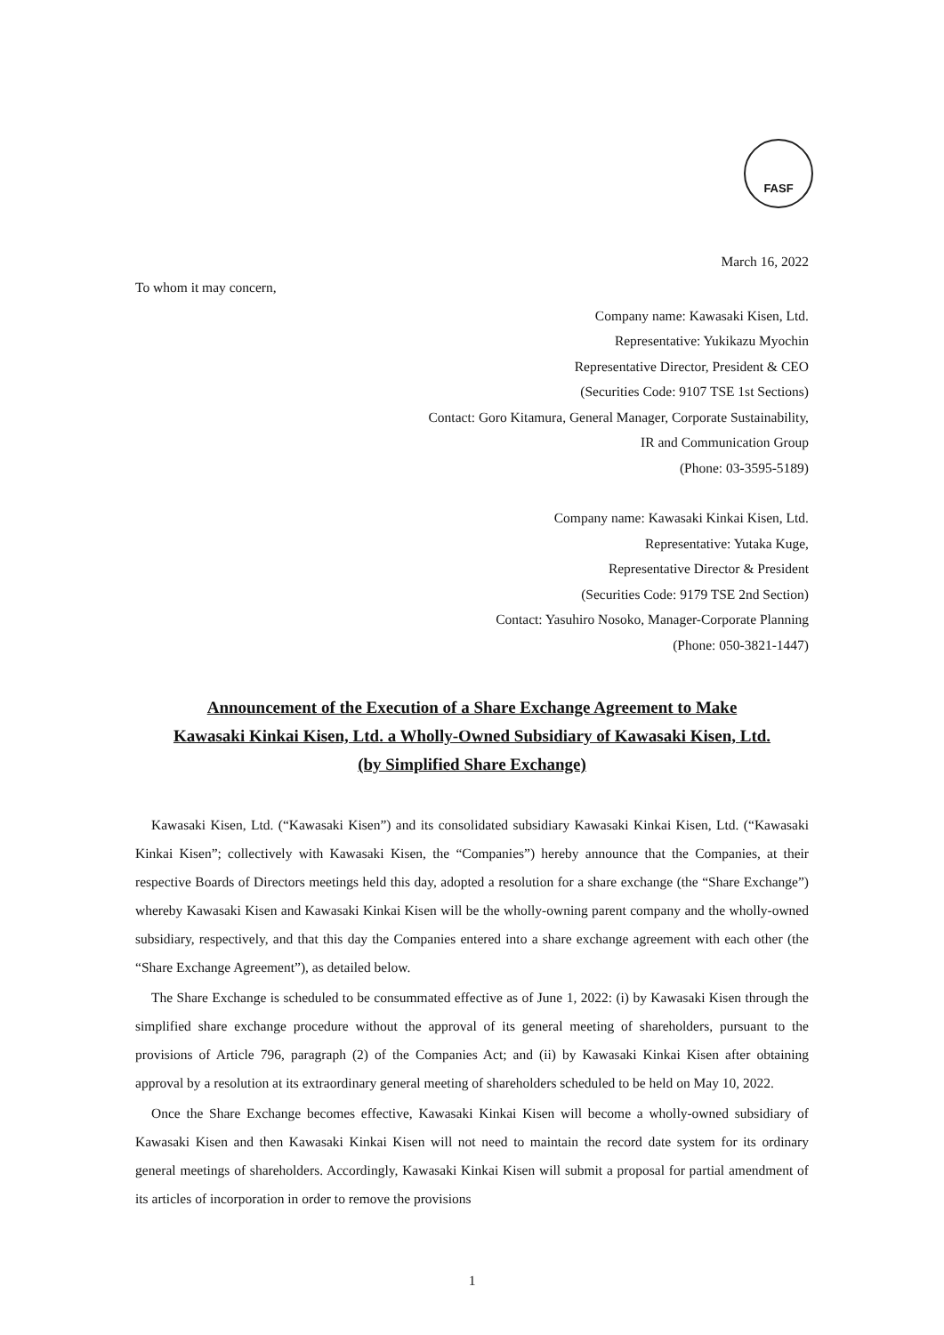FASF
March 16, 2022
To whom it may concern,
Company name: Kawasaki Kisen, Ltd.
Representative: Yukikazu Myochin
Representative Director, President & CEO
(Securities Code: 9107 TSE 1st Sections)
Contact: Goro Kitamura, General Manager, Corporate Sustainability,
IR and Communication Group
(Phone: 03-3595-5189)
Company name: Kawasaki Kinkai Kisen, Ltd.
Representative: Yutaka Kuge,
Representative Director & President
(Securities Code: 9179 TSE 2nd Section)
Contact: Yasuhiro Nosoko, Manager-Corporate Planning
(Phone: 050-3821-1447)
Announcement of the Execution of a Share Exchange Agreement to Make
Kawasaki Kinkai Kisen, Ltd. a Wholly-Owned Subsidiary of Kawasaki Kisen, Ltd.
(by Simplified Share Exchange)
Kawasaki Kisen, Ltd. (“Kawasaki Kisen”) and its consolidated subsidiary Kawasaki Kinkai Kisen, Ltd. (“Kawasaki Kinkai Kisen”; collectively with Kawasaki Kisen, the “Companies”) hereby announce that the Companies, at their respective Boards of Directors meetings held this day, adopted a resolution for a share exchange (the “Share Exchange”) whereby Kawasaki Kisen and Kawasaki Kinkai Kisen will be the wholly-owning parent company and the wholly-owned subsidiary, respectively, and that this day the Companies entered into a share exchange agreement with each other (the “Share Exchange Agreement”), as detailed below.
The Share Exchange is scheduled to be consummated effective as of June 1, 2022: (i) by Kawasaki Kisen through the simplified share exchange procedure without the approval of its general meeting of shareholders, pursuant to the provisions of Article 796, paragraph (2) of the Companies Act; and (ii) by Kawasaki Kinkai Kisen after obtaining approval by a resolution at its extraordinary general meeting of shareholders scheduled to be held on May 10, 2022.
Once the Share Exchange becomes effective, Kawasaki Kinkai Kisen will become a wholly-owned subsidiary of Kawasaki Kisen and then Kawasaki Kinkai Kisen will not need to maintain the record date system for its ordinary general meetings of shareholders. Accordingly, Kawasaki Kinkai Kisen will submit a proposal for partial amendment of its articles of incorporation in order to remove the provisions
1